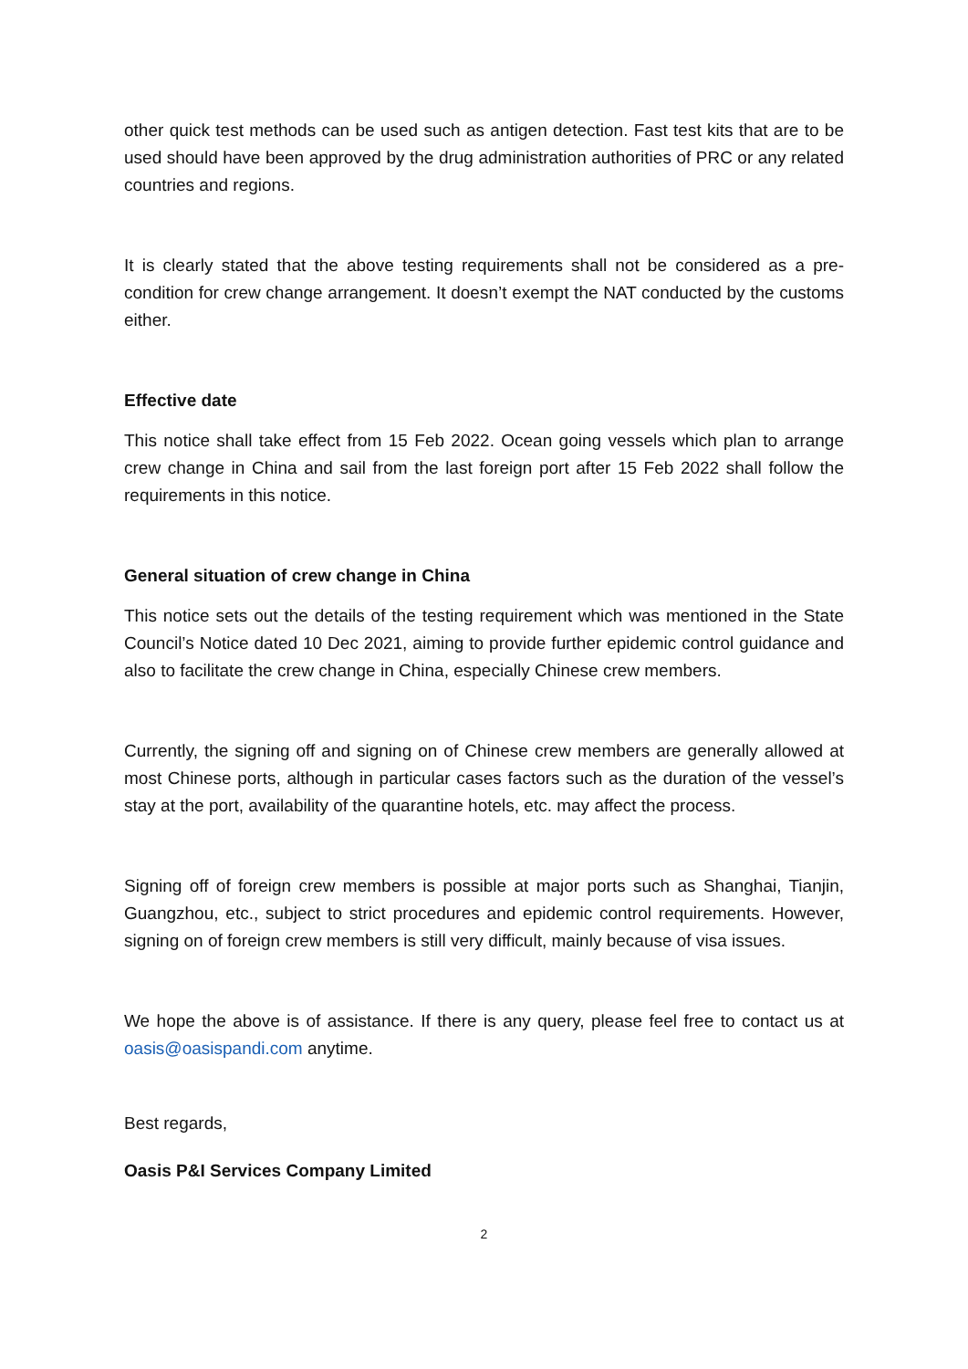other quick test methods can be used such as antigen detection. Fast test kits that are to be used should have been approved by the drug administration authorities of PRC or any related countries and regions.
It is clearly stated that the above testing requirements shall not be considered as a pre-condition for crew change arrangement. It doesn’t exempt the NAT conducted by the customs either.
Effective date
This notice shall take effect from 15 Feb 2022. Ocean going vessels which plan to arrange crew change in China and sail from the last foreign port after 15 Feb 2022 shall follow the requirements in this notice.
General situation of crew change in China
This notice sets out the details of the testing requirement which was mentioned in the State Council’s Notice dated 10 Dec 2021, aiming to provide further epidemic control guidance and also to facilitate the crew change in China, especially Chinese crew members.
Currently, the signing off and signing on of Chinese crew members are generally allowed at most Chinese ports, although in particular cases factors such as the duration of the vessel’s stay at the port, availability of the quarantine hotels, etc. may affect the process.
Signing off of foreign crew members is possible at major ports such as Shanghai, Tianjin, Guangzhou, etc., subject to strict procedures and epidemic control requirements. However, signing on of foreign crew members is still very difficult, mainly because of visa issues.
We hope the above is of assistance. If there is any query, please feel free to contact us at oasis@oasispandi.com anytime.
Best regards,
Oasis P&I Services Company Limited
2